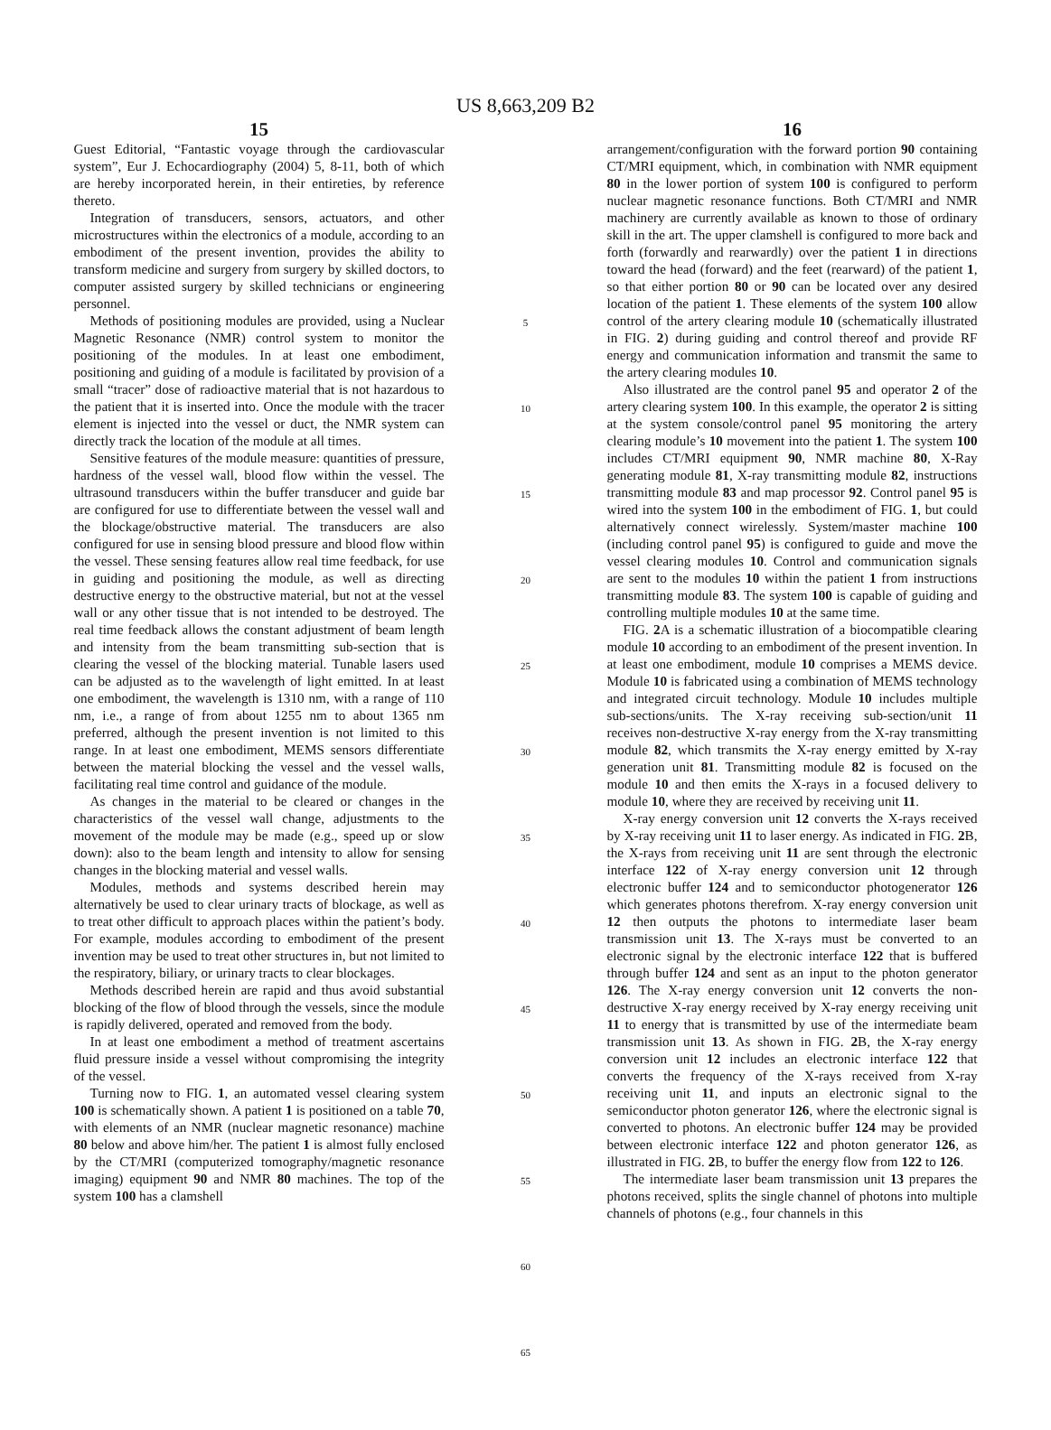US 8,663,209 B2
15
Guest Editorial, “Fantastic voyage through the cardiovascular system”, Eur J. Echocardiography (2004) 5, 8-11, both of which are hereby incorporated herein, in their entireties, by reference thereto.
Integration of transducers, sensors, actuators, and other microstructures within the electronics of a module, according to an embodiment of the present invention, provides the ability to transform medicine and surgery from surgery by skilled doctors, to computer assisted surgery by skilled technicians or engineering personnel.
Methods of positioning modules are provided, using a Nuclear Magnetic Resonance (NMR) control system to monitor the positioning of the modules. In at least one embodiment, positioning and guiding of a module is facilitated by provision of a small “tracer” dose of radioactive material that is not hazardous to the patient that it is inserted into. Once the module with the tracer element is injected into the vessel or duct, the NMR system can directly track the location of the module at all times.
Sensitive features of the module measure: quantities of pressure, hardness of the vessel wall, blood flow within the vessel. The ultrasound transducers within the buffer transducer and guide bar are configured for use to differentiate between the vessel wall and the blockage/obstructive material. The transducers are also configured for use in sensing blood pressure and blood flow within the vessel. These sensing features allow real time feedback, for use in guiding and positioning the module, as well as directing destructive energy to the obstructive material, but not at the vessel wall or any other tissue that is not intended to be destroyed. The real time feedback allows the constant adjustment of beam length and intensity from the beam transmitting sub-section that is clearing the vessel of the blocking material. Tunable lasers used can be adjusted as to the wavelength of light emitted. In at least one embodiment, the wavelength is 1310 nm, with a range of 110 nm, i.e., a range of from about 1255 nm to about 1365 nm preferred, although the present invention is not limited to this range. In at least one embodiment, MEMS sensors differentiate between the material blocking the vessel and the vessel walls, facilitating real time control and guidance of the module.
As changes in the material to be cleared or changes in the characteristics of the vessel wall change, adjustments to the movement of the module may be made (e.g., speed up or slow down): also to the beam length and intensity to allow for sensing changes in the blocking material and vessel walls.
Modules, methods and systems described herein may alternatively be used to clear urinary tracts of blockage, as well as to treat other difficult to approach places within the patient’s body. For example, modules according to embodiment of the present invention may be used to treat other structures in, but not limited to the respiratory, biliary, or urinary tracts to clear blockages.
Methods described herein are rapid and thus avoid substantial blocking of the flow of blood through the vessels, since the module is rapidly delivered, operated and removed from the body.
In at least one embodiment a method of treatment ascertains fluid pressure inside a vessel without compromising the integrity of the vessel.
Turning now to FIG. 1, an automated vessel clearing system 100 is schematically shown. A patient 1 is positioned on a table 70, with elements of an NMR (nuclear magnetic resonance) machine 80 below and above him/her. The patient 1 is almost fully enclosed by the CT/MRI (computerized tomography/magnetic resonance imaging) equipment 90 and NMR 80 machines. The top of the system 100 has a clamshell
5
10
15
20
25
30
35
40
45
50
55
60
65
16
arrangement/configuration with the forward portion 90 containing CT/MRI equipment, which, in combination with NMR equipment 80 in the lower portion of system 100 is configured to perform nuclear magnetic resonance functions. Both CT/MRI and NMR machinery are currently available as known to those of ordinary skill in the art. The upper clamshell is configured to more back and forth (forwardly and rearwardly) over the patient 1 in directions toward the head (forward) and the feet (rearward) of the patient 1, so that either portion 80 or 90 can be located over any desired location of the patient 1. These elements of the system 100 allow control of the artery clearing module 10 (schematically illustrated in FIG. 2) during guiding and control thereof and provide RF energy and communication information and transmit the same to the artery clearing modules 10.
Also illustrated are the control panel 95 and operator 2 of the artery clearing system 100. In this example, the operator 2 is sitting at the system console/control panel 95 monitoring the artery clearing module’s 10 movement into the patient 1. The system 100 includes CT/MRI equipment 90, NMR machine 80, X-Ray generating module 81, X-ray transmitting module 82, instructions transmitting module 83 and map processor 92. Control panel 95 is wired into the system 100 in the embodiment of FIG. 1, but could alternatively connect wirelessly. System/master machine 100 (including control panel 95) is configured to guide and move the vessel clearing modules 10. Control and communication signals are sent to the modules 10 within the patient 1 from instructions transmitting module 83. The system 100 is capable of guiding and controlling multiple modules 10 at the same time.
FIG. 2 A is a schematic illustration of a biocompatible clearing module 10 according to an embodiment of the present invention. In at least one embodiment, module 10 comprises a MEMS device. Module 10 is fabricated using a combination of MEMS technology and integrated circuit technology. Module 10 includes multiple sub-sections/units. The X-ray receiving sub-section/unit 11 receives non-destructive X-ray energy from the X-ray transmitting module 82, which transmits the X-ray energy emitted by X-ray generation unit 81. Transmitting module 82 is focused on the module 10 and then emits the X-rays in a focused delivery to module 10, where they are received by receiving unit 11.
X-ray energy conversion unit 12 converts the X-rays received by X-ray receiving unit 11 to laser energy. As indicated in FIG. 2 B, the X-rays from receiving unit 11 are sent through the electronic interface 122 of X-ray energy conversion unit 12 through electronic buffer 124 and to semiconductor photogenerator 126 which generates photons therefrom. X-ray energy conversion unit 12 then outputs the photons to intermediate laser beam transmission unit 13. The X-rays must be converted to an electronic signal by the electronic interface 122 that is buffered through buffer 124 and sent as an input to the photon generator 126. The X-ray energy conversion unit 12 converts the non-destructive X-ray energy received by X-ray energy receiving unit 11 to energy that is transmitted by use of the intermediate beam transmission unit 13. As shown in FIG. 2 B, the X-ray energy conversion unit 12 includes an electronic interface 122 that converts the frequency of the X-rays received from X-ray receiving unit 11, and inputs an electronic signal to the semiconductor photon generator 126, where the electronic signal is converted to photons. An electronic buffer 124 may be provided between electronic interface 122 and photon generator 126, as illustrated in FIG. 2 B, to buffer the energy flow from 122 to 126.
The intermediate laser beam transmission unit 13 prepares the photons received, splits the single channel of photons into multiple channels of photons (e.g., four channels in this